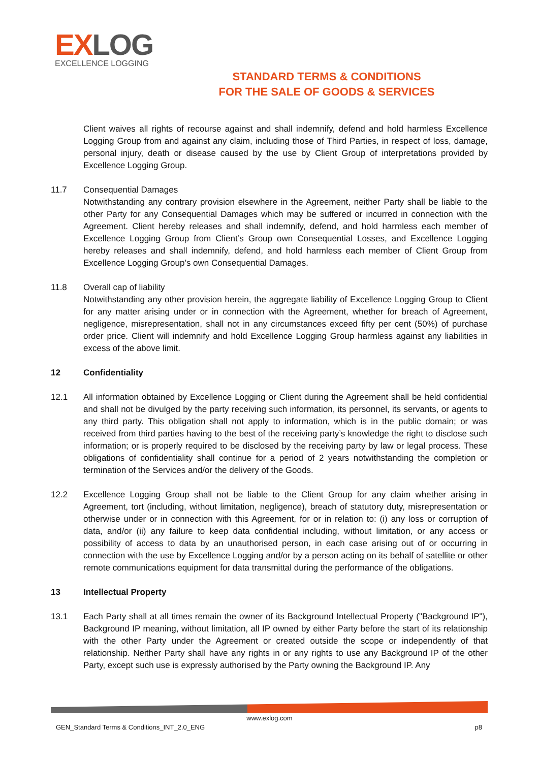EXLOG
EXCELLENCE LOGGING
STANDARD TERMS & CONDITIONS
FOR THE SALE OF GOODS & SERVICES
Client waives all rights of recourse against and shall indemnify, defend and hold harmless Excellence Logging Group from and against any claim, including those of Third Parties, in respect of loss, damage, personal injury, death or disease caused by the use by Client Group of interpretations provided by Excellence Logging Group.
11.7 Consequential Damages
Notwithstanding any contrary provision elsewhere in the Agreement, neither Party shall be liable to the other Party for any Consequential Damages which may be suffered or incurred in connection with the Agreement. Client hereby releases and shall indemnify, defend, and hold harmless each member of Excellence Logging Group from Client’s Group own Consequential Losses, and Excellence Logging hereby releases and shall indemnify, defend, and hold harmless each member of Client Group from Excellence Logging Group’s own Consequential Damages.
11.8 Overall cap of liability
Notwithstanding any other provision herein, the aggregate liability of Excellence Logging Group to Client for any matter arising under or in connection with the Agreement, whether for breach of Agreement, negligence, misrepresentation, shall not in any circumstances exceed fifty per cent (50%) of purchase order price. Client will indemnify and hold Excellence Logging Group harmless against any liabilities in excess of the above limit.
12 Confidentiality
12.1 All information obtained by Excellence Logging or Client during the Agreement shall be held confidential and shall not be divulged by the party receiving such information, its personnel, its servants, or agents to any third party. This obligation shall not apply to information, which is in the public domain; or was received from third parties having to the best of the receiving party’s knowledge the right to disclose such information; or is properly required to be disclosed by the receiving party by law or legal process. These obligations of confidentiality shall continue for a period of 2 years notwithstanding the completion or termination of the Services and/or the delivery of the Goods.
12.2 Excellence Logging Group shall not be liable to the Client Group for any claim whether arising in Agreement, tort (including, without limitation, negligence), breach of statutory duty, misrepresentation or otherwise under or in connection with this Agreement, for or in relation to: (i) any loss or corruption of data, and/or (ii) any failure to keep data confidential including, without limitation, or any access or possibility of access to data by an unauthorised person, in each case arising out of or occurring in connection with the use by Excellence Logging and/or by a person acting on its behalf of satellite or other remote communications equipment for data transmittal during the performance of the obligations.
13 Intellectual Property
13.1 Each Party shall at all times remain the owner of its Background Intellectual Property ("Background IP"), Background IP meaning, without limitation, all IP owned by either Party before the start of its relationship with the other Party under the Agreement or created outside the scope or independently of that relationship. Neither Party shall have any rights in or any rights to use any Background IP of the other Party, except such use is expressly authorised by the Party owning the Background IP. Any
www.exlog.com
GEN_Standard Terms & Conditions_INT_2.0_ENG
p8